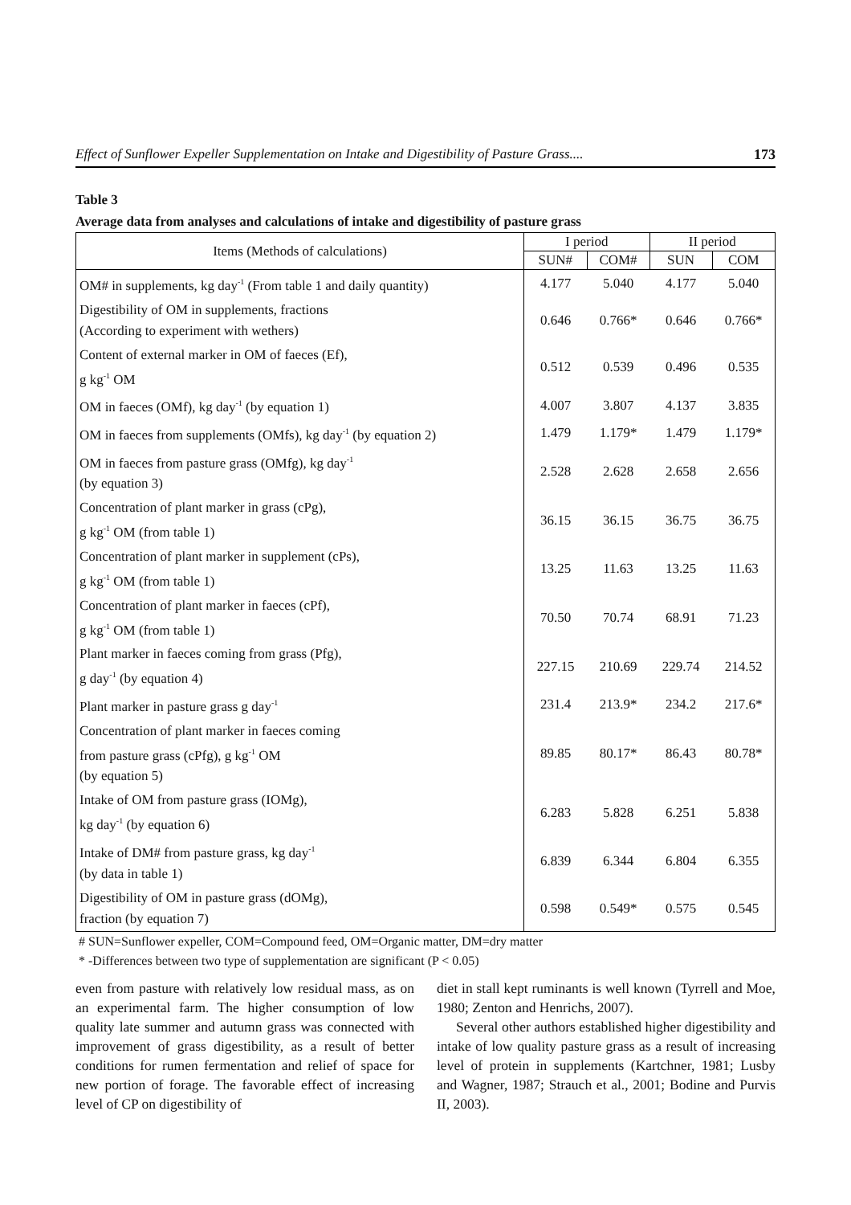Effect of Sunflower Expeller Supplementation on Intake and Digestibility of Pasture Grass.... 173
Table 3
Average data from analyses and calculations of intake and digestibility of pasture grass
| Items (Methods of calculations) | I period | | II period | |
| --- | --- | --- | --- | --- |
| | SUN# | COM# | SUN | COM |
| OM# in supplements, kg day<sup>-1</sup> (From table 1 and daily quantity) | 4.177 | 5.040 | 4.177 | 5.040 |
| Digestibility of OM in supplements, fractions (According to experiment with wethers) | 0.646 | 0.766* | 0.646 | 0.766* |
| Content of external marker in OM of faeces (Ef), g kg<sup>-1</sup> OM | 0.512 | 0.539 | 0.496 | 0.535 |
| OM in faeces (OMf), kg day<sup>-1</sup> (by equation 1) | 4.007 | 3.807 | 4.137 | 3.835 |
| OM in faeces from supplements (OMfs), kg day<sup>-1</sup> (by equation 2) | 1.479 | 1.179* | 1.479 | 1.179* |
| OM in faeces from pasture grass (OMfg), kg day<sup>-1</sup> (by equation 3) | 2.528 | 2.628 | 2.658 | 2.656 |
| Concentration of plant marker in grass (cPg), g kg<sup>-1</sup> OM (from table 1) | 36.15 | 36.15 | 36.75 | 36.75 |
| Concentration of plant marker in supplement (cPs), g kg<sup>-1</sup> OM (from table 1) | 13.25 | 11.63 | 13.25 | 11.63 |
| Concentration of plant marker in faeces (cPf), g kg<sup>-1</sup> OM (from table 1) | 70.50 | 70.74 | 68.91 | 71.23 |
| Plant marker in faeces coming from grass (Pfg), g day<sup>-1</sup> (by equation 4) | 227.15 | 210.69 | 229.74 | 214.52 |
| Plant marker in pasture grass g day<sup>-1</sup> | 231.4 | 213.9* | 234.2 | 217.6* |
| Concentration of plant marker in faeces coming from pasture grass (cPfg), g kg<sup>-1</sup> OM (by equation 5) | 89.85 | 80.17* | 86.43 | 80.78* |
| Intake of OM from pasture grass (IOMg), kg day<sup>-1</sup> (by equation 6) | 6.283 | 5.828 | 6.251 | 5.838 |
| Intake of DM# from pasture grass, kg day<sup>-1</sup> (by data in table 1) | 6.839 | 6.344 | 6.804 | 6.355 |
| Digestibility of OM in pasture grass (dOMg), fraction (by equation 7) | 0.598 | 0.549* | 0.575 | 0.545 |
# SUN=Sunflower expeller, COM=Compound feed, OM=Organic matter, DM=dry matter
* -Differences between two type of supplementation are significant (P < 0.05)
even from pasture with relatively low residual mass, as on an experimental farm. The higher consumption of low quality late summer and autumn grass was connected with improvement of grass digestibility, as a result of better conditions for rumen fermentation and relief of space for new portion of forage. The favorable effect of increasing level of CP on digestibility of
diet in stall kept ruminants is well known (Tyrrell and Moe, 1980; Zenton and Henrichs, 2007).
Several other authors established higher digestibility and intake of low quality pasture grass as a result of increasing level of protein in supplements (Kartchner, 1981; Lusby and Wagner, 1987; Strauch et al., 2001; Bodine and Purvis II, 2003).